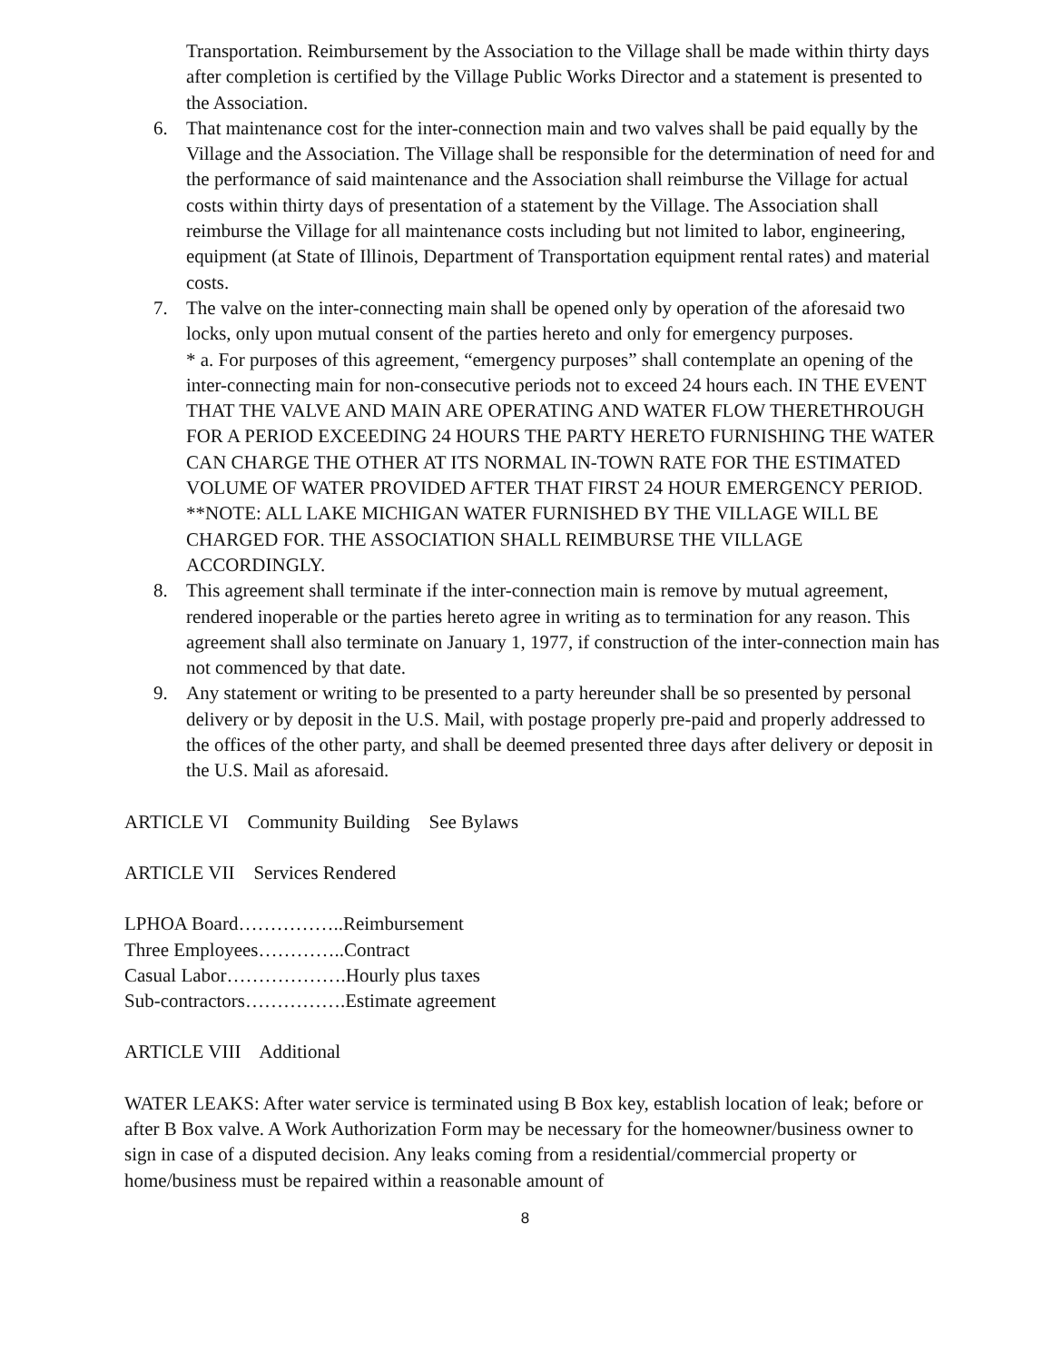Transportation. Reimbursement by the Association to the Village shall be made within thirty days after completion is certified by the Village Public Works Director and a statement is presented to the Association.
6. That maintenance cost for the inter-connection main and two valves shall be paid equally by the Village and the Association. The Village shall be responsible for the determination of need for and the performance of said maintenance and the Association shall reimburse the Village for actual costs within thirty days of presentation of a statement by the Village. The Association shall reimburse the Village for all maintenance costs including but not limited to labor, engineering, equipment (at State of Illinois, Department of Transportation equipment rental rates) and material costs.
7. The valve on the inter-connecting main shall be opened only by operation of the aforesaid two locks, only upon mutual consent of the parties hereto and only for emergency purposes.
* a. For purposes of this agreement, “emergency purposes” shall contemplate an opening of the inter-connecting main for non-consecutive periods not to exceed 24 hours each. IN THE EVENT THAT THE VALVE AND MAIN ARE OPERATING AND WATER FLOW THERETHROUGH FOR A PERIOD EXCEEDING 24 HOURS THE PARTY HERETO FURNISHING THE WATER CAN CHARGE THE OTHER AT ITS NORMAL IN-TOWN RATE FOR THE ESTIMATED VOLUME OF WATER PROVIDED AFTER THAT FIRST 24 HOUR EMERGENCY PERIOD.
**NOTE: ALL LAKE MICHIGAN WATER FURNISHED BY THE VILLAGE WILL BE CHARGED FOR. THE ASSOCIATION SHALL REIMBURSE THE VILLAGE ACCORDINGLY.
8. This agreement shall terminate if the inter-connection main is remove by mutual agreement, rendered inoperable or the parties hereto agree in writing as to termination for any reason. This agreement shall also terminate on January 1, 1977, if construction of the inter-connection main has not commenced by that date.
9. Any statement or writing to be presented to a party hereunder shall be so presented by personal delivery or by deposit in the U.S. Mail, with postage properly pre-paid and properly addressed to the offices of the other party, and shall be deemed presented three days after delivery or deposit in the U.S. Mail as aforesaid.
ARTICLE VI Community Building See Bylaws
ARTICLE VII Services Rendered
LPHOA Board……………..Reimbursement
Three Employees…………..Contract
Casual Labor……………….Hourly plus taxes
Sub-contractors…………….Estimate agreement
ARTICLE VIII Additional
WATER LEAKS: After water service is terminated using B Box key, establish location of leak; before or after B Box valve. A Work Authorization Form may be necessary for the homeowner/business owner to sign in case of a disputed decision. Any leaks coming from a residential/commercial property or home/business must be repaired within a reasonable amount of
8